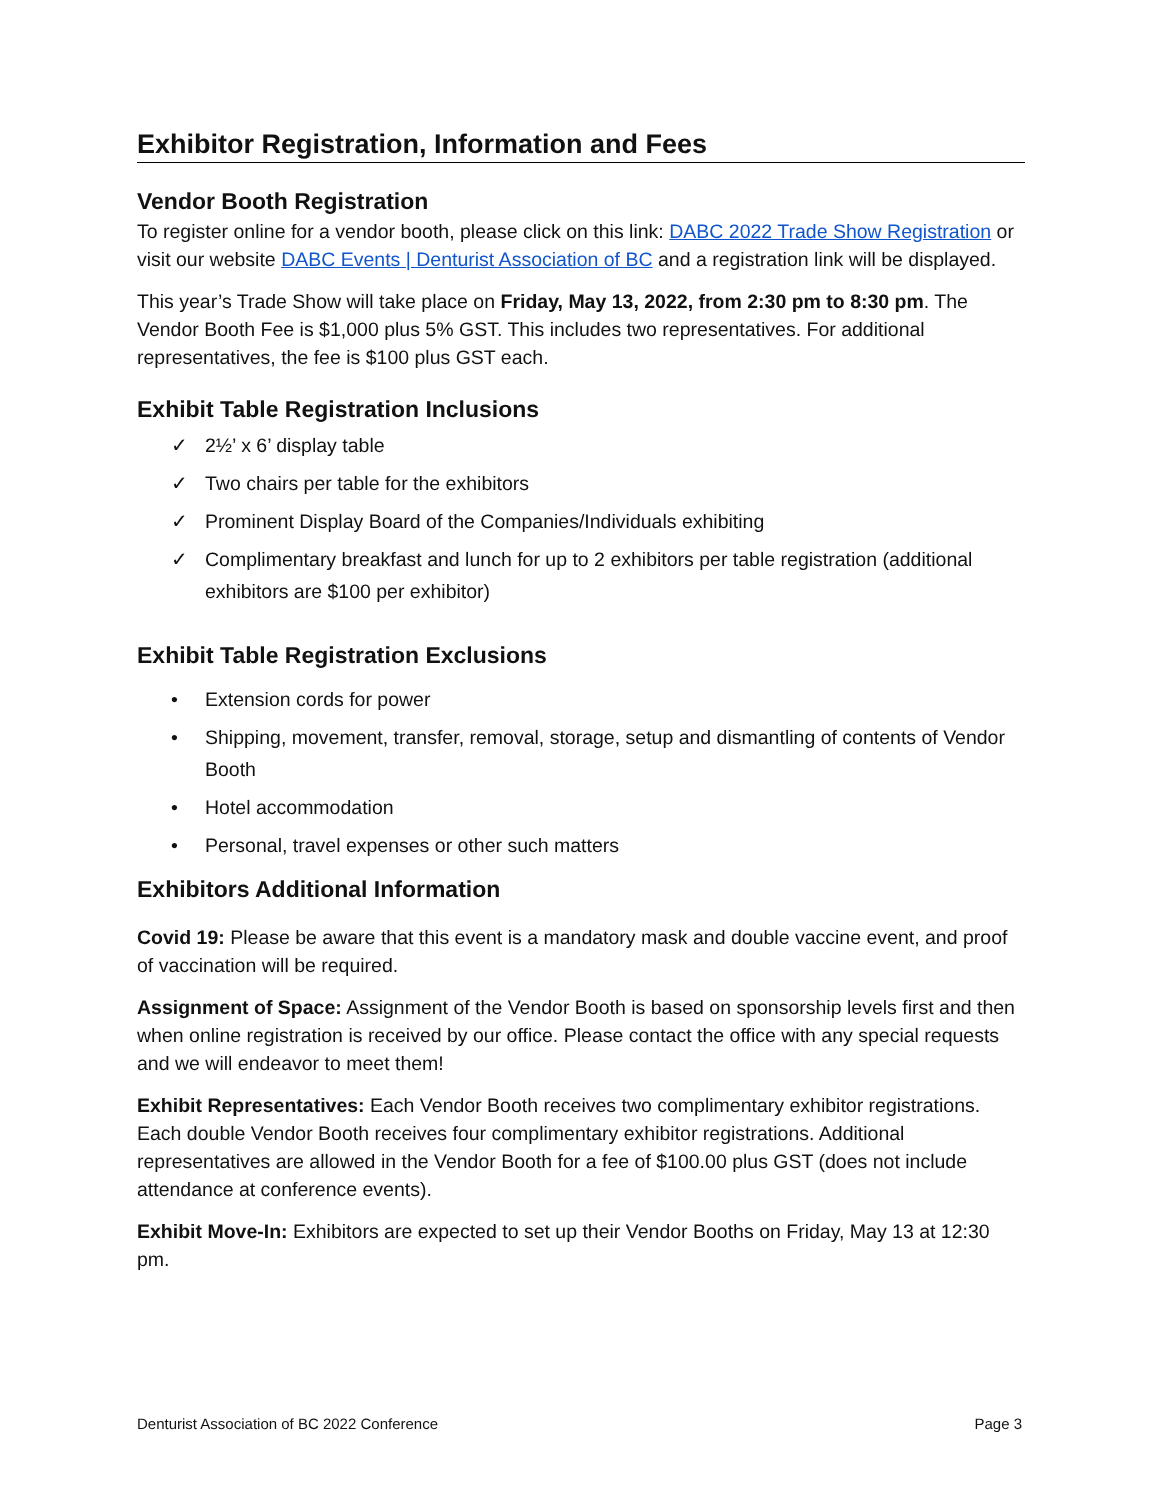Exhibitor Registration, Information and Fees
Vendor Booth Registration
To register online for a vendor booth, please click on this link: DABC 2022 Trade Show Registration or visit our website DABC Events | Denturist Association of BC and a registration link will be displayed.
This year’s Trade Show will take place on Friday, May 13, 2022, from 2:30 pm to 8:30 pm. The Vendor Booth Fee is $1,000 plus 5% GST. This includes two representatives. For additional representatives, the fee is $100 plus GST each.
Exhibit Table Registration Inclusions
✓ 2½’ x 6’ display table
✓ Two chairs per table for the exhibitors
✓ Prominent Display Board of the Companies/Individuals exhibiting
✓ Complimentary breakfast and lunch for up to 2 exhibitors per table registration (additional exhibitors are $100 per exhibitor)
Exhibit Table Registration Exclusions
• Extension cords for power
• Shipping, movement, transfer, removal, storage, setup and dismantling of contents of Vendor Booth
• Hotel accommodation
• Personal, travel expenses or other such matters
Exhibitors Additional Information
Covid 19: Please be aware that this event is a mandatory mask and double vaccine event, and proof of vaccination will be required.
Assignment of Space: Assignment of the Vendor Booth is based on sponsorship levels first and then when online registration is received by our office. Please contact the office with any special requests and we will endeavor to meet them!
Exhibit Representatives: Each Vendor Booth receives two complimentary exhibitor registrations. Each double Vendor Booth receives four complimentary exhibitor registrations. Additional representatives are allowed in the Vendor Booth for a fee of $100.00 plus GST (does not include attendance at conference events).
Exhibit Move-In: Exhibitors are expected to set up their Vendor Booths on Friday, May 13 at 12:30 pm.
Denturist Association of BC 2022 Conference Page 3